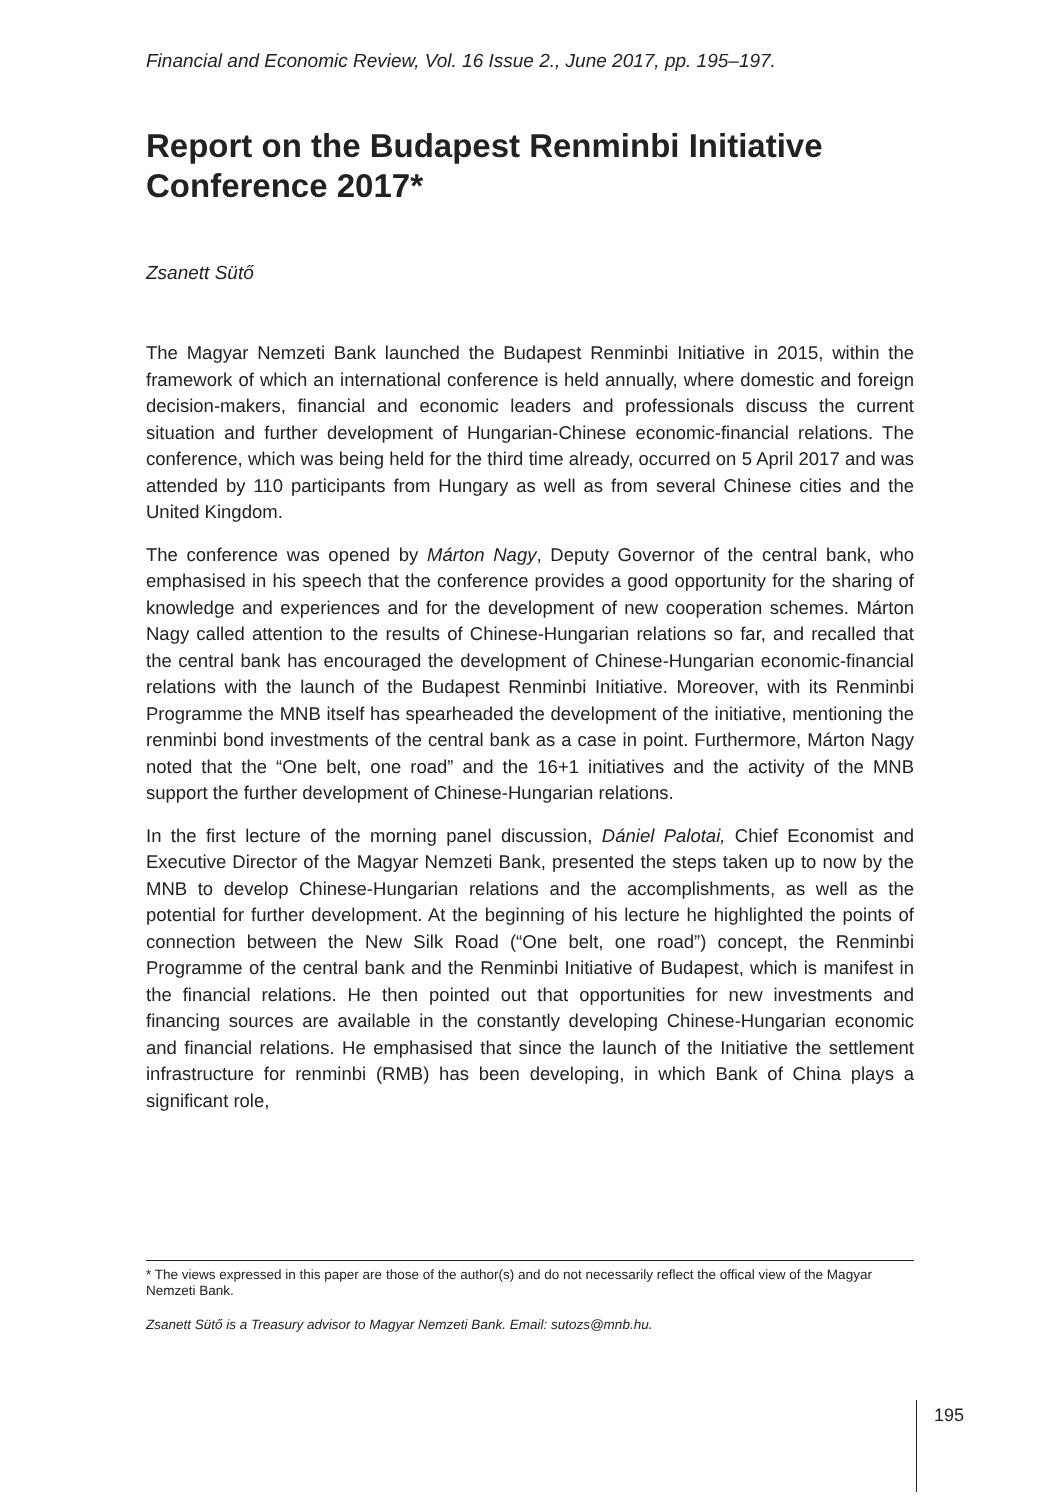Financial and Economic Review, Vol. 16 Issue 2., June 2017, pp. 195–197.
Report on the Budapest Renminbi Initiative Conference 2017*
Zsanett Sütő
The Magyar Nemzeti Bank launched the Budapest Renminbi Initiative in 2015, within the framework of which an international conference is held annually, where domestic and foreign decision-makers, financial and economic leaders and professionals discuss the current situation and further development of Hungarian-Chinese economic-financial relations. The conference, which was being held for the third time already, occurred on 5 April 2017 and was attended by 110 participants from Hungary as well as from several Chinese cities and the United Kingdom.
The conference was opened by Márton Nagy, Deputy Governor of the central bank, who emphasised in his speech that the conference provides a good opportunity for the sharing of knowledge and experiences and for the development of new cooperation schemes. Márton Nagy called attention to the results of Chinese-Hungarian relations so far, and recalled that the central bank has encouraged the development of Chinese-Hungarian economic-financial relations with the launch of the Budapest Renminbi Initiative. Moreover, with its Renminbi Programme the MNB itself has spearheaded the development of the initiative, mentioning the renminbi bond investments of the central bank as a case in point. Furthermore, Márton Nagy noted that the “One belt, one road” and the 16+1 initiatives and the activity of the MNB support the further development of Chinese-Hungarian relations.
In the first lecture of the morning panel discussion, Dániel Palotai, Chief Economist and Executive Director of the Magyar Nemzeti Bank, presented the steps taken up to now by the MNB to develop Chinese-Hungarian relations and the accomplishments, as well as the potential for further development. At the beginning of his lecture he highlighted the points of connection between the New Silk Road (“One belt, one road”) concept, the Renminbi Programme of the central bank and the Renminbi Initiative of Budapest, which is manifest in the financial relations. He then pointed out that opportunities for new investments and financing sources are available in the constantly developing Chinese-Hungarian economic and financial relations. He emphasised that since the launch of the Initiative the settlement infrastructure for renminbi (RMB) has been developing, in which Bank of China plays a significant role,
* The views expressed in this paper are those of the author(s) and do not necessarily reflect the offical view of the Magyar Nemzeti Bank.
Zsanett Sütő is a Treasury advisor to Magyar Nemzeti Bank. Email: sutozs@mnb.hu.
195